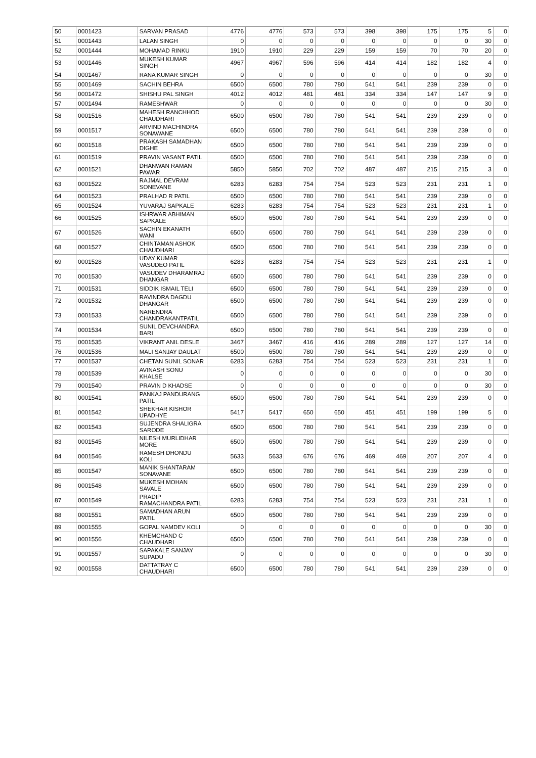| 50 | 0001423 | SARVAN PRASAD | 4776 | 4776 | 573 | 573 | 398 | 398 | 175 | 175 | 5 | 0 |
| 51 | 0001443 | LALAN SINGH | 0 | 0 | 0 | 0 | 0 | 0 | 0 | 0 | 30 | 0 |
| 52 | 0001444 | MOHAMAD RINKU | 1910 | 1910 | 229 | 229 | 159 | 159 | 70 | 70 | 20 | 0 |
| 53 | 0001446 | MUKESH KUMAR SINGH | 4967 | 4967 | 596 | 596 | 414 | 414 | 182 | 182 | 4 | 0 |
| 54 | 0001467 | RANA KUMAR SINGH | 0 | 0 | 0 | 0 | 0 | 0 | 0 | 0 | 30 | 0 |
| 55 | 0001469 | SACHIN BEHRA | 6500 | 6500 | 780 | 780 | 541 | 541 | 239 | 239 | 0 | 0 |
| 56 | 0001472 | SHISHU PAL SINGH | 4012 | 4012 | 481 | 481 | 334 | 334 | 147 | 147 | 9 | 0 |
| 57 | 0001494 | RAMESHWAR | 0 | 0 | 0 | 0 | 0 | 0 | 0 | 0 | 30 | 0 |
| 58 | 0001516 | MAHESH RANCHHOD CHAUDHARI | 6500 | 6500 | 780 | 780 | 541 | 541 | 239 | 239 | 0 | 0 |
| 59 | 0001517 | ARVIND MACHINDRA SONAWANE | 6500 | 6500 | 780 | 780 | 541 | 541 | 239 | 239 | 0 | 0 |
| 60 | 0001518 | PRAKASH SAMADHAN DIGHE | 6500 | 6500 | 780 | 780 | 541 | 541 | 239 | 239 | 0 | 0 |
| 61 | 0001519 | PRAVIN VASANT PATIL | 6500 | 6500 | 780 | 780 | 541 | 541 | 239 | 239 | 0 | 0 |
| 62 | 0001521 | DHANWAN RAMAN PAWAR | 5850 | 5850 | 702 | 702 | 487 | 487 | 215 | 215 | 3 | 0 |
| 63 | 0001522 | RAJMAL DEVRAM SONEVANE | 6283 | 6283 | 754 | 754 | 523 | 523 | 231 | 231 | 1 | 0 |
| 64 | 0001523 | PRALHAD R PATIL | 6500 | 6500 | 780 | 780 | 541 | 541 | 239 | 239 | 0 | 0 |
| 65 | 0001524 | YUVARAJ SAPKALE | 6283 | 6283 | 754 | 754 | 523 | 523 | 231 | 231 | 1 | 0 |
| 66 | 0001525 | ISHRWAR ABHIMAN SAPKALE | 6500 | 6500 | 780 | 780 | 541 | 541 | 239 | 239 | 0 | 0 |
| 67 | 0001526 | SACHIN EKANATH WANI | 6500 | 6500 | 780 | 780 | 541 | 541 | 239 | 239 | 0 | 0 |
| 68 | 0001527 | CHINTAMAN ASHOK CHAUDHARI | 6500 | 6500 | 780 | 780 | 541 | 541 | 239 | 239 | 0 | 0 |
| 69 | 0001528 | UDAY KUMAR VASUDEO PATIL | 6283 | 6283 | 754 | 754 | 523 | 523 | 231 | 231 | 1 | 0 |
| 70 | 0001530 | VASUDEV DHARAMRAJ DHANGAR | 6500 | 6500 | 780 | 780 | 541 | 541 | 239 | 239 | 0 | 0 |
| 71 | 0001531 | SIDDIK ISMAIL TELI | 6500 | 6500 | 780 | 780 | 541 | 541 | 239 | 239 | 0 | 0 |
| 72 | 0001532 | RAVINDRA DAGDU DHANGAR | 6500 | 6500 | 780 | 780 | 541 | 541 | 239 | 239 | 0 | 0 |
| 73 | 0001533 | NARENDRA CHANDRAKANTPATIL | 6500 | 6500 | 780 | 780 | 541 | 541 | 239 | 239 | 0 | 0 |
| 74 | 0001534 | SUNIL DEVCHANDRA BARI | 6500 | 6500 | 780 | 780 | 541 | 541 | 239 | 239 | 0 | 0 |
| 75 | 0001535 | VIKRANT ANIL DESLE | 3467 | 3467 | 416 | 416 | 289 | 289 | 127 | 127 | 14 | 0 |
| 76 | 0001536 | MALI SANJAY DAULAT | 6500 | 6500 | 780 | 780 | 541 | 541 | 239 | 239 | 0 | 0 |
| 77 | 0001537 | CHETAN SUNIL SONAR | 6283 | 6283 | 754 | 754 | 523 | 523 | 231 | 231 | 1 | 0 |
| 78 | 0001539 | AVINASH SONU KHALSE | 0 | 0 | 0 | 0 | 0 | 0 | 0 | 0 | 30 | 0 |
| 79 | 0001540 | PRAVIN D KHADSE | 0 | 0 | 0 | 0 | 0 | 0 | 0 | 0 | 30 | 0 |
| 80 | 0001541 | PANKAJ PANDURANG PATIL | 6500 | 6500 | 780 | 780 | 541 | 541 | 239 | 239 | 0 | 0 |
| 81 | 0001542 | SHEKHAR KISHOR UPADHYE | 5417 | 5417 | 650 | 650 | 451 | 451 | 199 | 199 | 5 | 0 |
| 82 | 0001543 | SUJENDRA SHALIGRA SARODE | 6500 | 6500 | 780 | 780 | 541 | 541 | 239 | 239 | 0 | 0 |
| 83 | 0001545 | NILESH MURLIDHAR MORE | 6500 | 6500 | 780 | 780 | 541 | 541 | 239 | 239 | 0 | 0 |
| 84 | 0001546 | RAMESH DHONDU KOLI | 5633 | 5633 | 676 | 676 | 469 | 469 | 207 | 207 | 4 | 0 |
| 85 | 0001547 | MANIK SHANTARAM SONAVANE | 6500 | 6500 | 780 | 780 | 541 | 541 | 239 | 239 | 0 | 0 |
| 86 | 0001548 | MUKESH MOHAN SAVALE | 6500 | 6500 | 780 | 780 | 541 | 541 | 239 | 239 | 0 | 0 |
| 87 | 0001549 | PRADIP RAMACHANDRA PATIL | 6283 | 6283 | 754 | 754 | 523 | 523 | 231 | 231 | 1 | 0 |
| 88 | 0001551 | SAMADHAN ARUN PATIL | 6500 | 6500 | 780 | 780 | 541 | 541 | 239 | 239 | 0 | 0 |
| 89 | 0001555 | GOPAL NAMDEV KOLI | 0 | 0 | 0 | 0 | 0 | 0 | 0 | 0 | 30 | 0 |
| 90 | 0001556 | KHEMCHAND C CHAUDHARI | 6500 | 6500 | 780 | 780 | 541 | 541 | 239 | 239 | 0 | 0 |
| 91 | 0001557 | SAPAKALE SANJAY SUPADU | 0 | 0 | 0 | 0 | 0 | 0 | 0 | 0 | 30 | 0 |
| 92 | 0001558 | DATTATRAY C CHAUDHARI | 6500 | 6500 | 780 | 780 | 541 | 541 | 239 | 239 | 0 | 0 |